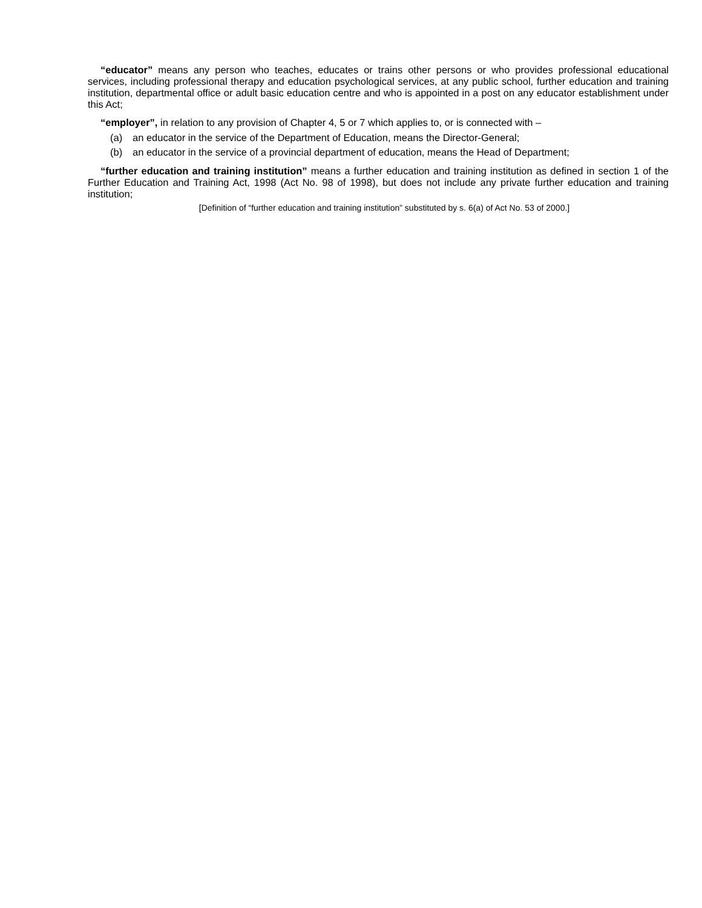“educator” means any person who teaches, educates or trains other persons or who provides professional educational services, including professional therapy and education psychological services, at any public school, further education and training institution, departmental office or adult basic education centre and who is appointed in a post on any educator establishment under this Act;
“employer”, in relation to any provision of Chapter 4, 5 or 7 which applies to, or is connected with –
(a) an educator in the service of the Department of Education, means the Director-General;
(b) an educator in the service of a provincial department of education, means the Head of Department;
“further education and training institution” means a further education and training institution as defined in section 1 of the Further Education and Training Act, 1998 (Act No. 98 of 1998), but does not include any private further education and training institution;
[Definition of “further education and training institution” substituted by s. 6(a) of Act No. 53 of 2000.]